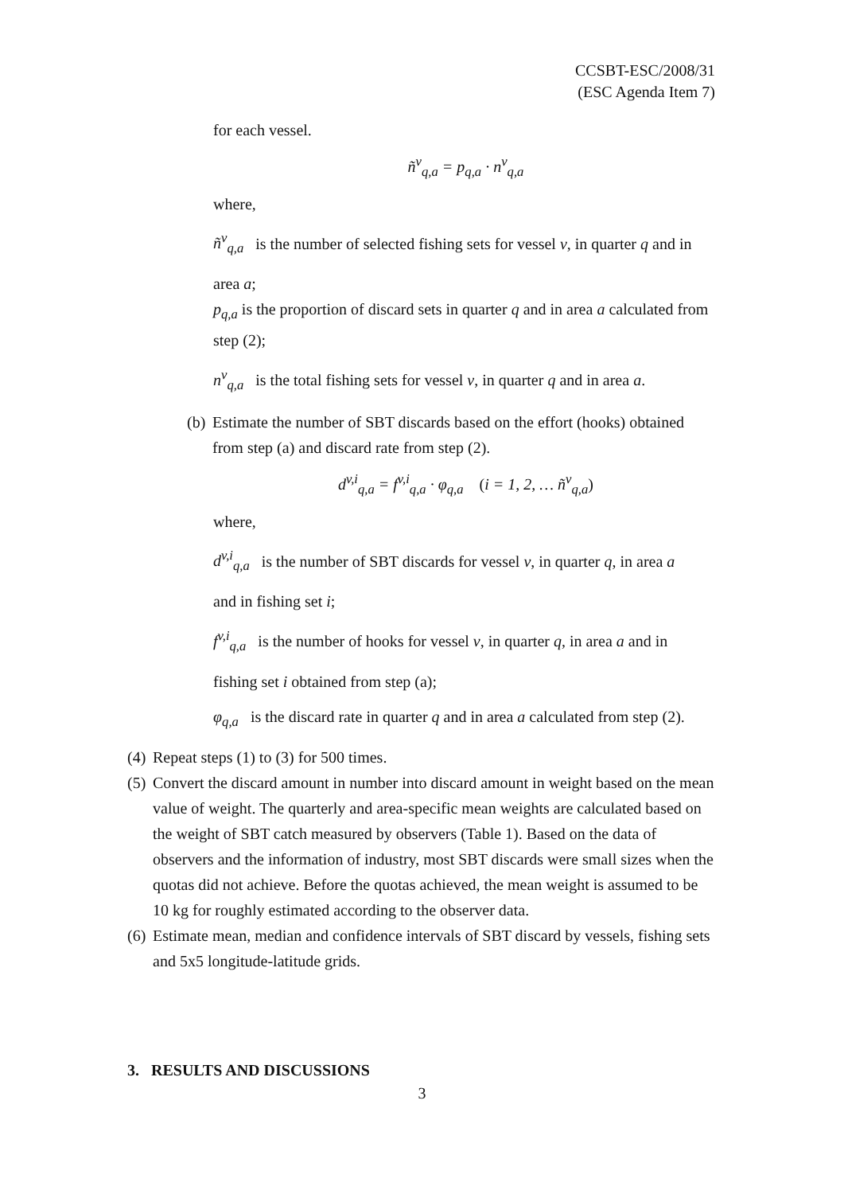CCSBT-ESC/2008/31
(ESC Agenda Item 7)
for each vessel.
ñ<sup>v</sup><sub>q,a</sub> = p<sub>q,a</sub> · n<sup>v</sup><sub>q,a</sub>
where,
ñ<sup>v</sup><sub>q,a</sub> is the number of selected fishing sets for vessel v, in quarter q and in
area a;
p<sub>q,a</sub> is the proportion of discard sets in quarter q and in area a calculated from step (2);
n<sup>v</sup><sub>q,a</sub> is the total fishing sets for vessel v, in quarter q and in area a.
(b) Estimate the number of SBT discards based on the effort (hooks) obtained from step (a) and discard rate from step (2).
d<sup>v,i</sup><sub>q,a</sub> = f<sup>v,i</sup><sub>q,a</sub> · φ<sub>q,a</sub> (i = 1, 2, … ñ<sup>v</sup><sub>q,a</sub>)
where,
d<sup>v,i</sup><sub>q,a</sub> is the number of SBT discards for vessel v, in quarter q, in area a
and in fishing set i;
f<sup>v,i</sup><sub>q,a</sub> is the number of hooks for vessel v, in quarter q, in area a and in
fishing set i obtained from step (a);
φ<sub>q,a</sub> is the discard rate in quarter q and in area a calculated from step (2).
(4) Repeat steps (1) to (3) for 500 times.
(5) Convert the discard amount in number into discard amount in weight based on the mean value of weight. The quarterly and area-specific mean weights are calculated based on the weight of SBT catch measured by observers (Table 1). Based on the data of observers and the information of industry, most SBT discards were small sizes when the quotas did not achieve. Before the quotas achieved, the mean weight is assumed to be 10 kg for roughly estimated according to the observer data.
(6) Estimate mean, median and confidence intervals of SBT discard by vessels, fishing sets and 5x5 longitude-latitude grids.
3. RESULTS AND DISCUSSIONS
3